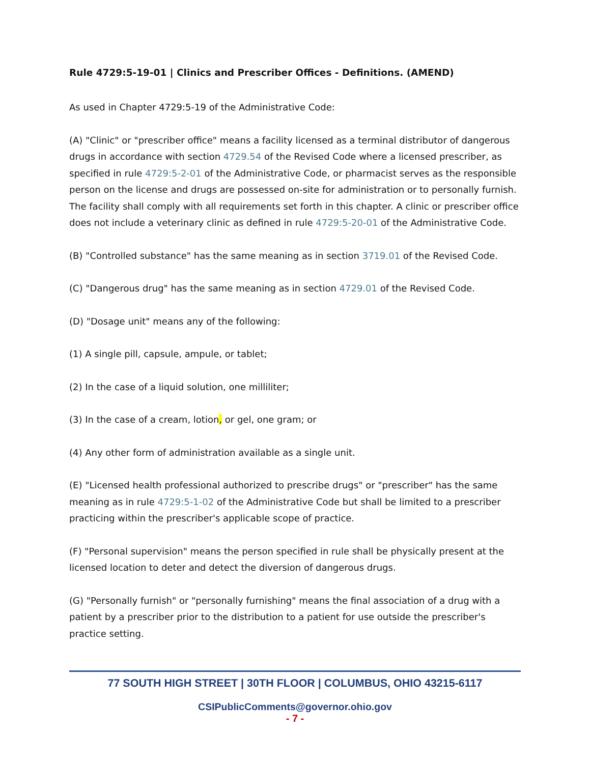Rule 4729:5-19-01 | Clinics and Prescriber Offices - Definitions. (AMEND)
As used in Chapter 4729:5-19 of the Administrative Code:
(A) "Clinic" or "prescriber office" means a facility licensed as a terminal distributor of dangerous drugs in accordance with section 4729.54 of the Revised Code where a licensed prescriber, as specified in rule 4729:5-2-01 of the Administrative Code, or pharmacist serves as the responsible person on the license and drugs are possessed on-site for administration or to personally furnish. The facility shall comply with all requirements set forth in this chapter. A clinic or prescriber office does not include a veterinary clinic as defined in rule 4729:5-20-01 of the Administrative Code.
(B) "Controlled substance" has the same meaning as in section 3719.01 of the Revised Code.
(C) "Dangerous drug" has the same meaning as in section 4729.01 of the Revised Code.
(D) "Dosage unit" means any of the following:
(1) A single pill, capsule, ampule, or tablet;
(2) In the case of a liquid solution, one milliliter;
(3) In the case of a cream, lotion, or gel, one gram; or
(4) Any other form of administration available as a single unit.
(E) "Licensed health professional authorized to prescribe drugs" or "prescriber" has the same meaning as in rule 4729:5-1-02 of the Administrative Code but shall be limited to a prescriber practicing within the prescriber's applicable scope of practice.
(F) "Personal supervision" means the person specified in rule shall be physically present at the licensed location to deter and detect the diversion of dangerous drugs.
(G) "Personally furnish" or "personally furnishing" means the final association of a drug with a patient by a prescriber prior to the distribution to a patient for use outside the prescriber's practice setting.
77 SOUTH HIGH STREET | 30TH FLOOR | COLUMBUS, OHIO 43215-6117
CSIPublicComments@governor.ohio.gov
- 7 -